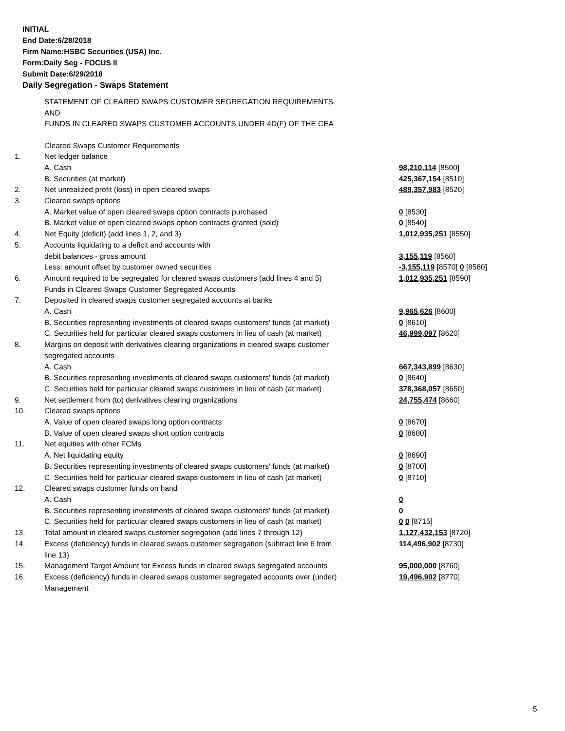INITIAL
End Date:6/28/2018
Firm Name:HSBC Securities (USA) Inc.
Form:Daily Seg - FOCUS II
Submit Date:6/29/2018
Daily Segregation - Swaps Statement
STATEMENT OF CLEARED SWAPS CUSTOMER SEGREGATION REQUIREMENTS
AND
FUNDS IN CLEARED SWAPS CUSTOMER ACCOUNTS UNDER 4D(F) OF THE CEA
| | Cleared Swaps Customer Requirements | |
| 1. | Net ledger balance | |
| | A. Cash | 98,210,114 [8500] |
| | B. Securities (at market) | 425,367,154 [8510] |
| 2. | Net unrealized profit (loss) in open cleared swaps | 489,357,983 [8520] |
| 3. | Cleared swaps options | |
| | A. Market value of open cleared swaps option contracts purchased | 0 [8530] |
| | B. Market value of open cleared swaps option contracts granted (sold) | 0 [8540] |
| 4. | Net Equity (deficit) (add lines 1, 2, and 3) | 1,012,935,251 [8550] |
| 5. | Accounts liquidating to a deficit and accounts with | |
| | debit balances - gross amount | 3,155,119 [8560] |
| | Less: amount offset by customer owned securities | -3,155,119 [8570] 0 [8580] |
| 6. | Amount required to be segregated for cleared swaps customers (add lines 4 and 5) | 1,012,935,251 [8590] |
| | Funds in Cleared Swaps Customer Segregated Accounts | |
| 7. | Deposited in cleared swaps customer segregated accounts at banks | |
| | A. Cash | 9,965,626 [8600] |
| | B. Securities representing investments of cleared swaps customers' funds (at market) | 0 [8610] |
| | C. Securities held for particular cleared swaps customers in lieu of cash (at market) | 46,999,097 [8620] |
| 8. | Margins on deposit with derivatives clearing organizations in cleared swaps customer segregated accounts | |
| | A. Cash | 667,343,899 [8630] |
| | B. Securities representing investments of cleared swaps customers' funds (at market) | 0 [8640] |
| | C. Securities held for particular cleared swaps customers in lieu of cash (at market) | 378,368,057 [8650] |
| 9. | Net settlement from (to) derivatives clearing organizations | 24,755,474 [8660] |
| 10. | Cleared swaps options | |
| | A. Value of open cleared swaps long option contracts | 0 [8670] |
| | B. Value of open cleared swaps short option contracts | 0 [8680] |
| 11. | Net equities with other FCMs | |
| | A. Net liquidating equity | 0 [8690] |
| | B. Securities representing investments of cleared swaps customers' funds (at market) | 0 [8700] |
| | C. Securities held for particular cleared swaps customers in lieu of cash (at market) | 0 [8710] |
| 12. | Cleared swaps customer funds on hand | |
| | A. Cash | 0 |
| | B. Securities representing investments of cleared swaps customers' funds (at market) | 0 |
| | C. Securities held for particular cleared swaps customers in lieu of cash (at market) | 0 0 [8715] |
| 13. | Total amount in cleared swaps customer segregation (add lines 7 through 12) | 1,127,432,153 [8720] |
| 14. | Excess (deficiency) funds in cleared swaps customer segregation (subtract line 6 from line 13) | 114,496,902 [8730] |
| 15. | Management Target Amount for Excess funds in cleared swaps segregated accounts | 95,000,000 [8760] |
| 16. | Excess (deficiency) funds in cleared swaps customer segregated accounts over (under) Management | 19,496,902 [8770] |
5